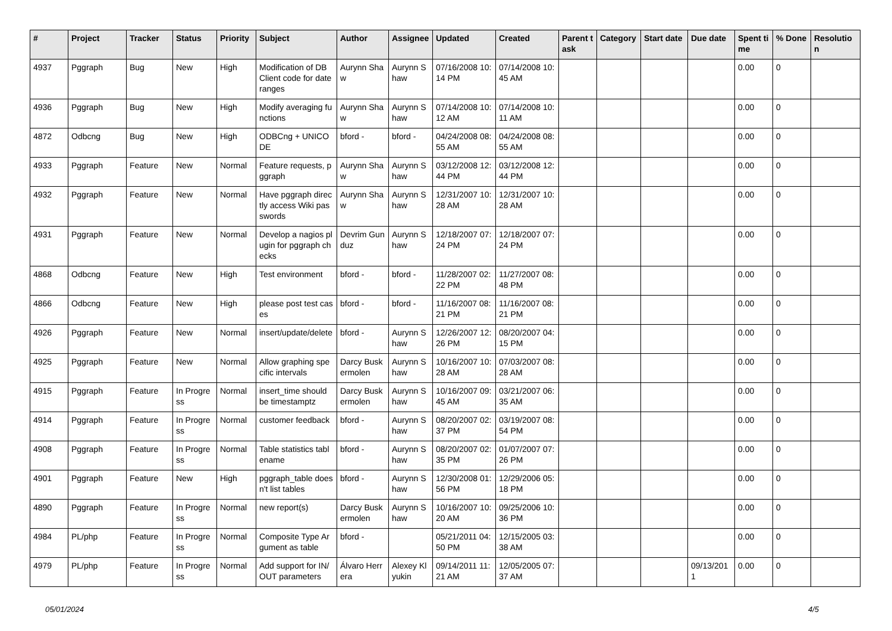| # | Project | Tracker | Status | Priority | Subject | Author | Assignee | Updated | Created | Parent task | Category | Start date | Due date | Spent time | % Done | Resolution |
| --- | --- | --- | --- | --- | --- | --- | --- | --- | --- | --- | --- | --- | --- | --- | --- | --- |
| 4937 | Pggraph | Bug | New | High | Modification of DB Client code for date ranges | Aurynn Shaw | Aurynn Shaw | 07/16/2008 10:14 PM | 07/14/2008 10:45 AM | | | | | 0.00 | 0 | |
| 4936 | Pggraph | Bug | New | High | Modify averaging functions | Aurynn Shaw | Aurynn Shaw | 07/14/2008 10:12 AM | 07/14/2008 10:11 AM | | | | | 0.00 | 0 | |
| 4872 | Odbcng | Bug | New | High | ODBCng + UNICODE | bford - | bford - | 04/24/2008 08:55 AM | 04/24/2008 08:55 AM | | | | | 0.00 | 0 | |
| 4933 | Pggraph | Feature | New | Normal | Feature requests, pggraph | Aurynn Shaw | Aurynn Shaw | 03/12/2008 12:44 PM | 03/12/2008 12:44 PM | | | | | 0.00 | 0 | |
| 4932 | Pggraph | Feature | New | Normal | Have pggraph directly access Wiki passwords | Aurynn Shaw | Aurynn Shaw | 12/31/2007 10:28 AM | 12/31/2007 10:28 AM | | | | | 0.00 | 0 | |
| 4931 | Pggraph | Feature | New | Normal | Develop a nagios plugin for pggraph checks | Devrim Gunduz | Aurynn Shaw | 12/18/2007 07:24 PM | 12/18/2007 07:24 PM | | | | | 0.00 | 0 | |
| 4868 | Odbcng | Feature | New | High | Test environment | bford - | bford - | 11/28/2007 02:22 PM | 11/27/2007 08:48 PM | | | | | 0.00 | 0 | |
| 4866 | Odbcng | Feature | New | High | please post test cases | bford - | bford - | 11/16/2007 08:21 PM | 11/16/2007 08:21 PM | | | | | 0.00 | 0 | |
| 4926 | Pggraph | Feature | New | Normal | insert/update/delete | bford - | Aurynn Shaw | 12/26/2007 12:26 PM | 08/20/2007 04:15 PM | | | | | 0.00 | 0 | |
| 4925 | Pggraph | Feature | New | Normal | Allow graphing specific intervals | Darcy Buskermolen | Aurynn Shaw | 10/16/2007 10:28 AM | 07/03/2007 08:28 AM | | | | | 0.00 | 0 | |
| 4915 | Pggraph | Feature | In Progress | Normal | insert_time should be timestamptz | Darcy Buskermolen | Aurynn Shaw | 10/16/2007 09:45 AM | 03/21/2007 06:35 AM | | | | | 0.00 | 0 | |
| 4914 | Pggraph | Feature | In Progress | Normal | customer feedback | bford - | Aurynn Shaw | 08/20/2007 02:37 PM | 03/19/2007 08:54 PM | | | | | 0.00 | 0 | |
| 4908 | Pggraph | Feature | In Progress | Normal | Table statistics tablename | bford - | Aurynn Shaw | 08/20/2007 02:35 PM | 01/07/2007 07:26 PM | | | | | 0.00 | 0 | |
| 4901 | Pggraph | Feature | New | High | pggraph_table doesn't list tables | bford - | Aurynn Shaw | 12/30/2008 01:56 PM | 12/29/2006 05:18 PM | | | | | 0.00 | 0 | |
| 4890 | Pggraph | Feature | In Progress | Normal | new report(s) | Darcy Buskermolen | Aurynn Shaw | 10/16/2007 10:20 AM | 09/25/2006 10:36 PM | | | | | 0.00 | 0 | |
| 4984 | PL/php | Feature | In Progress | Normal | Composite Type Argument as table | bford - | | 05/21/2011 04:50 PM | 12/15/2005 03:38 AM | | | | | 0.00 | 0 | |
| 4979 | PL/php | Feature | In Progress | Normal | Add support for IN/OUT parameters | Álvaro Herrera | Alexey Klyukin | 09/14/2011 11:21 AM | 12/05/2005 07:37 AM | | | | 09/13/2011 | 0.00 | 0 | |
05/01/2024 4/5